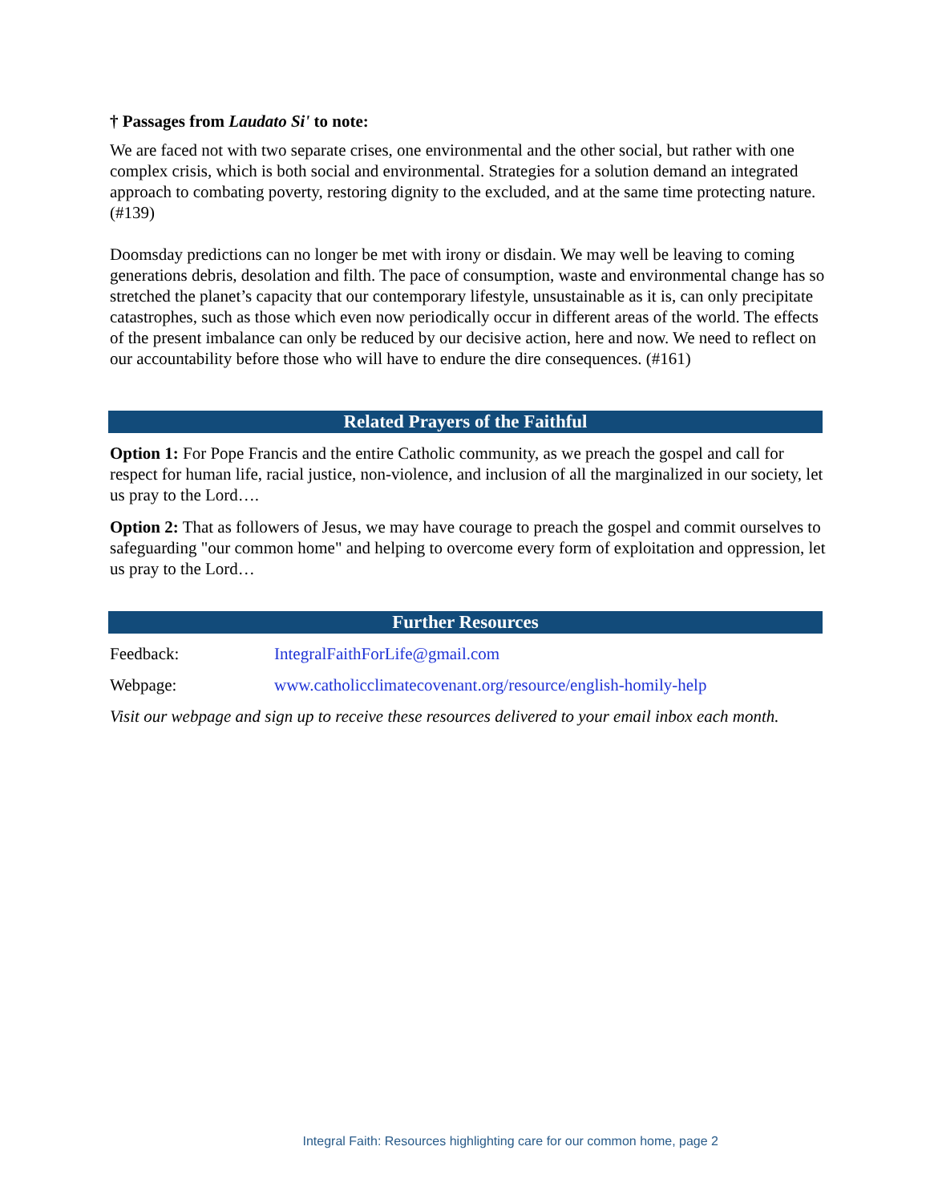† Passages from Laudato Si' to note:
We are faced not with two separate crises, one environmental and the other social, but rather with one complex crisis, which is both social and environmental. Strategies for a solution demand an integrated approach to combating poverty, restoring dignity to the excluded, and at the same time protecting nature. (#139)
Doomsday predictions can no longer be met with irony or disdain. We may well be leaving to coming generations debris, desolation and filth. The pace of consumption, waste and environmental change has so stretched the planet’s capacity that our contemporary lifestyle, unsustainable as it is, can only precipitate catastrophes, such as those which even now periodically occur in different areas of the world. The effects of the present imbalance can only be reduced by our decisive action, here and now. We need to reflect on our accountability before those who will have to endure the dire consequences. (#161)
Related Prayers of the Faithful
Option 1: For Pope Francis and the entire Catholic community, as we preach the gospel and call for respect for human life, racial justice, non-violence, and inclusion of all the marginalized in our society, let us pray to the Lord….
Option 2: That as followers of Jesus, we may have courage to preach the gospel and commit ourselves to safeguarding "our common home" and helping to overcome every form of exploitation and oppression, let us pray to the Lord…
Further Resources
Feedback: IntegralFaithForLife@gmail.com
Webpage: www.catholicclimatecovenant.org/resource/english-homily-help
Visit our webpage and sign up to receive these resources delivered to your email inbox each month.
Integral Faith: Resources highlighting care for our common home, page 2